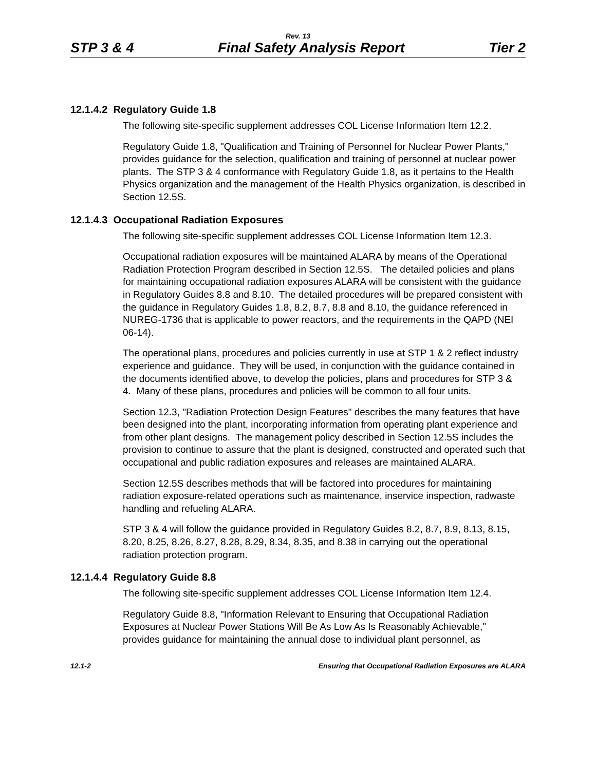Rev. 13
STP 3 & 4 Final Safety Analysis Report Tier 2
12.1.4.2 Regulatory Guide 1.8
The following site-specific supplement addresses COL License Information Item 12.2.
Regulatory Guide 1.8, "Qualification and Training of Personnel for Nuclear Power Plants," provides guidance for the selection, qualification and training of personnel at nuclear power plants. The STP 3 & 4 conformance with Regulatory Guide 1.8, as it pertains to the Health Physics organization and the management of the Health Physics organization, is described in Section 12.5S.
12.1.4.3 Occupational Radiation Exposures
The following site-specific supplement addresses COL License Information Item 12.3.
Occupational radiation exposures will be maintained ALARA by means of the Operational Radiation Protection Program described in Section 12.5S. The detailed policies and plans for maintaining occupational radiation exposures ALARA will be consistent with the guidance in Regulatory Guides 8.8 and 8.10. The detailed procedures will be prepared consistent with the guidance in Regulatory Guides 1.8, 8.2, 8.7, 8.8 and 8.10, the guidance referenced in NUREG-1736 that is applicable to power reactors, and the requirements in the QAPD (NEI 06-14).
The operational plans, procedures and policies currently in use at STP 1 & 2 reflect industry experience and guidance. They will be used, in conjunction with the guidance contained in the documents identified above, to develop the policies, plans and procedures for STP 3 & 4. Many of these plans, procedures and policies will be common to all four units.
Section 12.3, "Radiation Protection Design Features" describes the many features that have been designed into the plant, incorporating information from operating plant experience and from other plant designs. The management policy described in Section 12.5S includes the provision to continue to assure that the plant is designed, constructed and operated such that occupational and public radiation exposures and releases are maintained ALARA.
Section 12.5S describes methods that will be factored into procedures for maintaining radiation exposure-related operations such as maintenance, inservice inspection, radwaste handling and refueling ALARA.
STP 3 & 4 will follow the guidance provided in Regulatory Guides 8.2, 8.7, 8.9, 8.13, 8.15, 8.20, 8.25, 8.26, 8.27, 8.28, 8.29, 8.34, 8.35, and 8.38 in carrying out the operational radiation protection program.
12.1.4.4 Regulatory Guide 8.8
The following site-specific supplement addresses COL License Information Item 12.4.
Regulatory Guide 8.8, "Information Relevant to Ensuring that Occupational Radiation Exposures at Nuclear Power Stations Will Be As Low As Is Reasonably Achievable," provides guidance for maintaining the annual dose to individual plant personnel, as
12.1-2 Ensuring that Occupational Radiation Exposures are ALARA